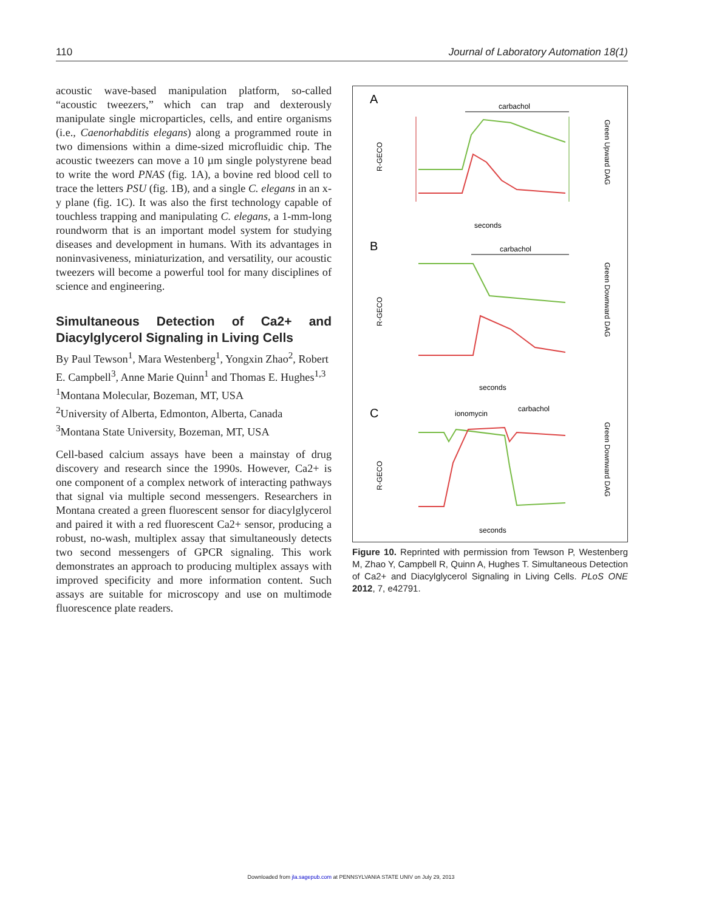110 Journal of Laboratory Automation 18(1)
acoustic wave-based manipulation platform, so-called “acoustic tweezers,” which can trap and dexterously manipulate single microparticles, cells, and entire organisms (i.e., Caenorhabditis elegans) along a programmed route in two dimensions within a dime-sized microfluidic chip. The acoustic tweezers can move a 10 µm single polystyrene bead to write the word PNAS (fig. 1A), a bovine red blood cell to trace the letters PSU (fig. 1B), and a single C. elegans in an x-y plane (fig. 1C). It was also the first technology capable of touchless trapping and manipulating C. elegans, a 1-mm-long roundworm that is an important model system for studying diseases and development in humans. With its advantages in noninvasiveness, miniaturization, and versatility, our acoustic tweezers will become a powerful tool for many disciplines of science and engineering.
Simultaneous Detection of Ca2+ and Diacylglycerol Signaling in Living Cells
By Paul Tewson<sup>1</sup>, Mara Westenberg<sup>1</sup>, Yongxin Zhao<sup>2</sup>, Robert E. Campbell<sup>3</sup>, Anne Marie Quinn<sup>1</sup> and Thomas E. Hughes<sup>1,3</sup>
<sup>1</sup> Montana Molecular, Bozeman, MT, USA
<sup>2</sup> University of Alberta, Edmonton, Alberta, Canada
<sup>3</sup> Montana State University, Bozeman, MT, USA
Cell-based calcium assays have been a mainstay of drug discovery and research since the 1990s. However, Ca2+ is one component of a complex network of interacting pathways that signal via multiple second messengers. Researchers in Montana created a green fluorescent sensor for diacylglycerol and paired it with a red fluorescent Ca2+ sensor, producing a robust, no-wash, multiplex assay that simultaneously detects two second messengers of GPCR signaling. This work demonstrates an approach to producing multiplex assays with improved specificity and more information content. Such assays are suitable for microscopy and use on multimode fluorescence plate readers.
A
carbachol
R-GECO
Green Upward DAG
seconds
B
carbachol
R-GECO
Green Downward DAG
seconds
C
ionomycin
carbachol
R-GECO
Green Downward DAG
seconds
Figure 10. Reprinted with permission from Tewson P, Westenberg M, Zhao Y, Campbell R, Quinn A, Hughes T. Simultaneous Detection of Ca2+ and Diacylglycerol Signaling in Living Cells. PLoS ONE 2012, 7, e42791.
Downloaded from jla.sagepub.com at PENNSYLVANIA STATE UNIV on July 29, 2013